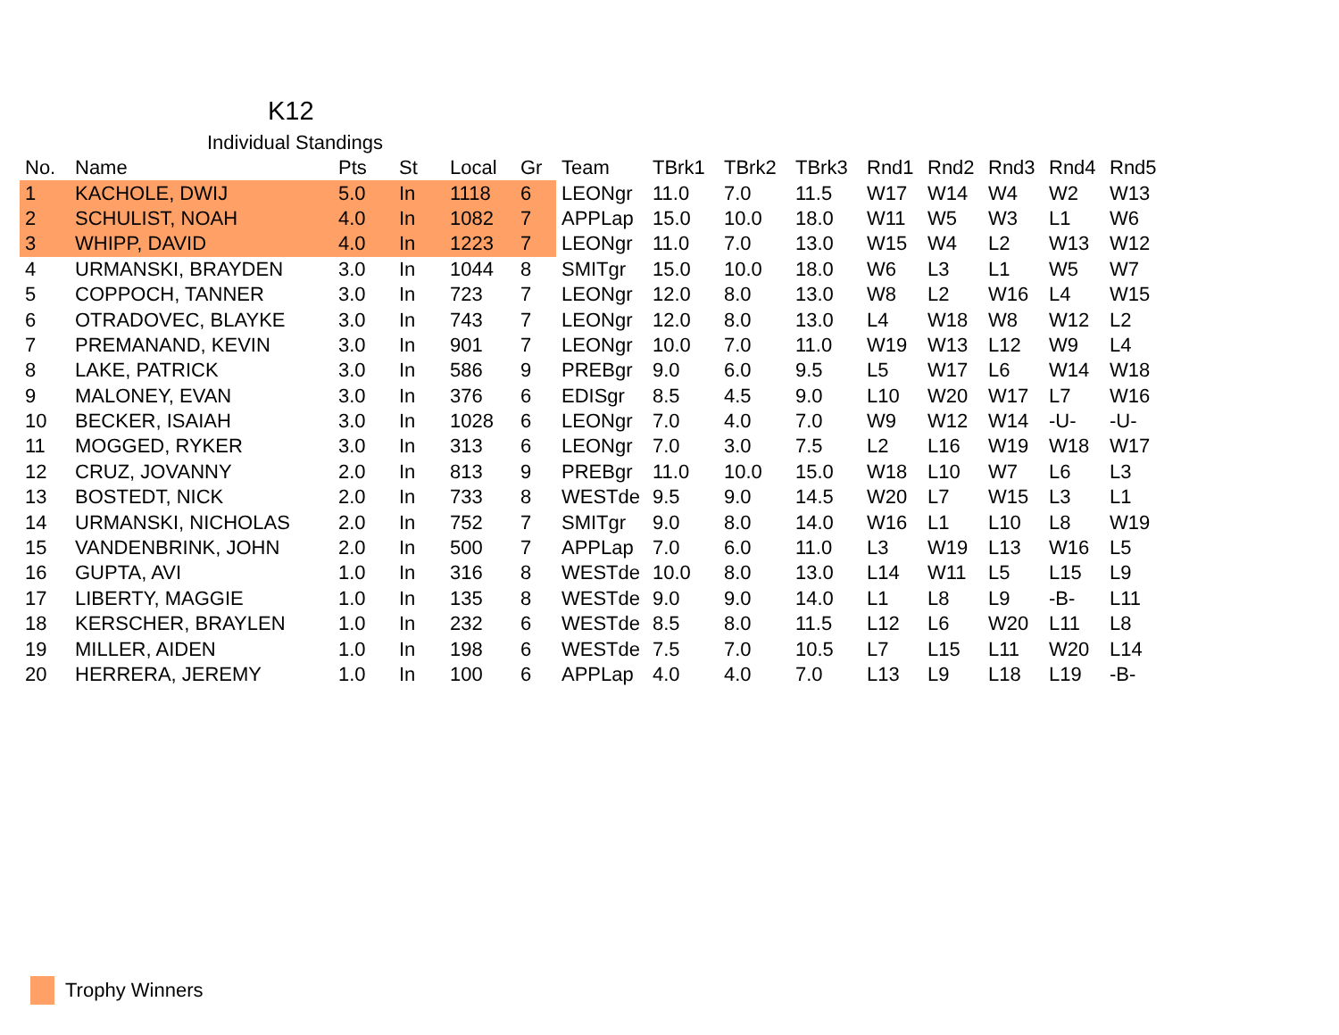K12
Individual Standings
| No. | Name | Pts | St | Local | Gr | Team | TBrk1 | TBrk2 | TBrk3 | Rnd1 | Rnd2 | Rnd3 | Rnd4 | Rnd5 |
| --- | --- | --- | --- | --- | --- | --- | --- | --- | --- | --- | --- | --- | --- | --- |
| 1 | KACHOLE, DWIJ | 5.0 | In | 1118 | 6 | LEONgr | 11.0 | 7.0 | 11.5 | W17 | W14 | W4 | W2 | W13 |
| 2 | SCHULIST, NOAH | 4.0 | In | 1082 | 7 | APPLap | 15.0 | 10.0 | 18.0 | W11 | W5 | W3 | L1 | W6 |
| 3 | WHIPP, DAVID | 4.0 | In | 1223 | 7 | LEONgr | 11.0 | 7.0 | 13.0 | W15 | W4 | L2 | W13 | W12 |
| 4 | URMANSKI, BRAYDEN | 3.0 | In | 1044 | 8 | SMITgr | 15.0 | 10.0 | 18.0 | W6 | L3 | L1 | W5 | W7 |
| 5 | COPPOCH, TANNER | 3.0 | In | 723 | 7 | LEONgr | 12.0 | 8.0 | 13.0 | W8 | L2 | W16 | L4 | W15 |
| 6 | OTRADOVEC, BLAYKE | 3.0 | In | 743 | 7 | LEONgr | 12.0 | 8.0 | 13.0 | L4 | W18 | W8 | W12 | L2 |
| 7 | PREMANAND, KEVIN | 3.0 | In | 901 | 7 | LEONgr | 10.0 | 7.0 | 11.0 | W19 | W13 | L12 | W9 | L4 |
| 8 | LAKE, PATRICK | 3.0 | In | 586 | 9 | PREBgr | 9.0 | 6.0 | 9.5 | L5 | W17 | L6 | W14 | W18 |
| 9 | MALONEY, EVAN | 3.0 | In | 376 | 6 | EDISgr | 8.5 | 4.5 | 9.0 | L10 | W20 | W17 | L7 | W16 |
| 10 | BECKER, ISAIAH | 3.0 | In | 1028 | 6 | LEONgr | 7.0 | 4.0 | 7.0 | W9 | W12 | W14 | -U- | -U- |
| 11 | MOGGED, RYKER | 3.0 | In | 313 | 6 | LEONgr | 7.0 | 3.0 | 7.5 | L2 | L16 | W19 | W18 | W17 |
| 12 | CRUZ, JOVANNY | 2.0 | In | 813 | 9 | PREBgr | 11.0 | 10.0 | 15.0 | W18 | L10 | W7 | L6 | L3 |
| 13 | BOSTEDT, NICK | 2.0 | In | 733 | 8 | WESTde | 9.5 | 9.0 | 14.5 | W20 | L7 | W15 | L3 | L1 |
| 14 | URMANSKI, NICHOLAS | 2.0 | In | 752 | 7 | SMITgr | 9.0 | 8.0 | 14.0 | W16 | L1 | L10 | L8 | W19 |
| 15 | VANDENBRINK, JOHN | 2.0 | In | 500 | 7 | APPLap | 7.0 | 6.0 | 11.0 | L3 | W19 | L13 | W16 | L5 |
| 16 | GUPTA, AVI | 1.0 | In | 316 | 8 | WESTde | 10.0 | 8.0 | 13.0 | L14 | W11 | L5 | L15 | L9 |
| 17 | LIBERTY, MAGGIE | 1.0 | In | 135 | 8 | WESTde | 9.0 | 9.0 | 14.0 | L1 | L8 | L9 | -B- | L11 |
| 18 | KERSCHER, BRAYLEN | 1.0 | In | 232 | 6 | WESTde | 8.5 | 8.0 | 11.5 | L12 | L6 | W20 | L11 | L8 |
| 19 | MILLER, AIDEN | 1.0 | In | 198 | 6 | WESTde | 7.5 | 7.0 | 10.5 | L7 | L15 | L11 | W20 | L14 |
| 20 | HERRERA, JEREMY | 1.0 | In | 100 | 6 | APPLap | 4.0 | 4.0 | 7.0 | L13 | L9 | L18 | L19 | -B- |
Trophy Winners